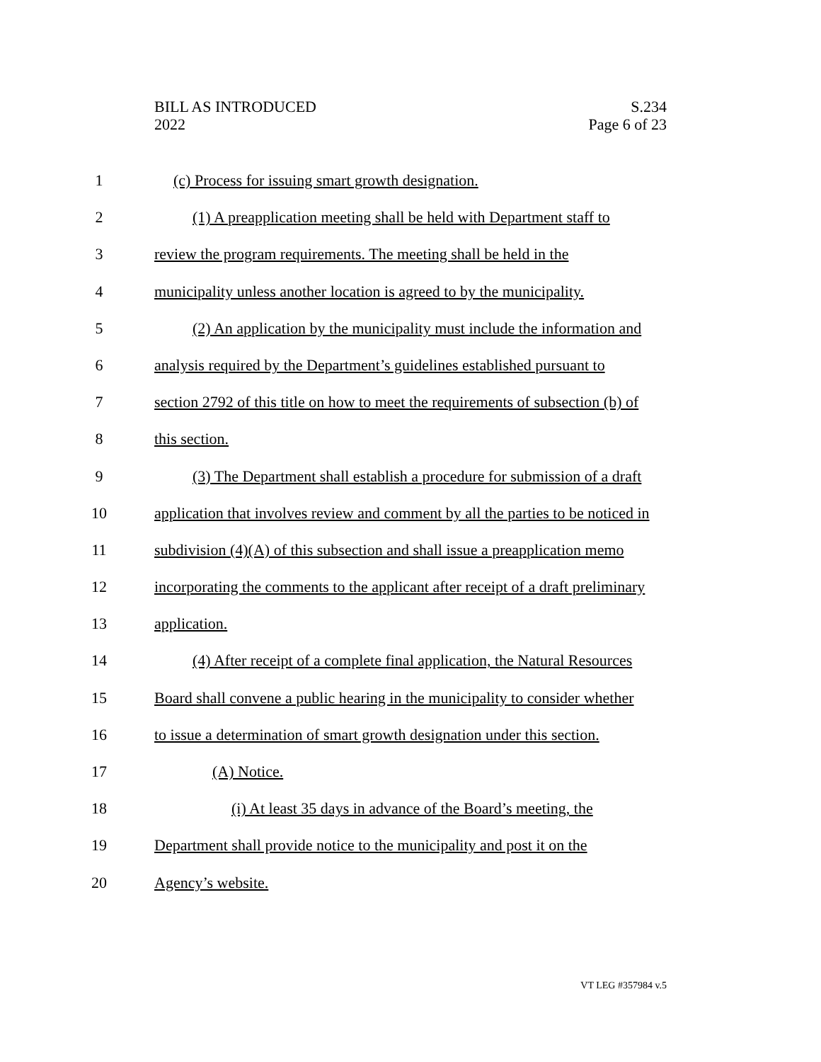BILL AS INTRODUCED
2022
S.234
Page 6 of 23
1 (c) Process for issuing smart growth designation.
2 (1) A preapplication meeting shall be held with Department staff to
3 review the program requirements. The meeting shall be held in the
4 municipality unless another location is agreed to by the municipality.
5 (2) An application by the municipality must include the information and
6 analysis required by the Department’s guidelines established pursuant to
7 section 2792 of this title on how to meet the requirements of subsection (b) of
8 this section.
9 (3) The Department shall establish a procedure for submission of a draft
10 application that involves review and comment by all the parties to be noticed in
11 subdivision (4)(A) of this subsection and shall issue a preapplication memo
12 incorporating the comments to the applicant after receipt of a draft preliminary
13 application.
14 (4) After receipt of a complete final application, the Natural Resources
15 Board shall convene a public hearing in the municipality to consider whether
16 to issue a determination of smart growth designation under this section.
17 (A) Notice.
18 (i) At least 35 days in advance of the Board’s meeting, the
19 Department shall provide notice to the municipality and post it on the
20 Agency’s website.
VT LEG #357984 v.5